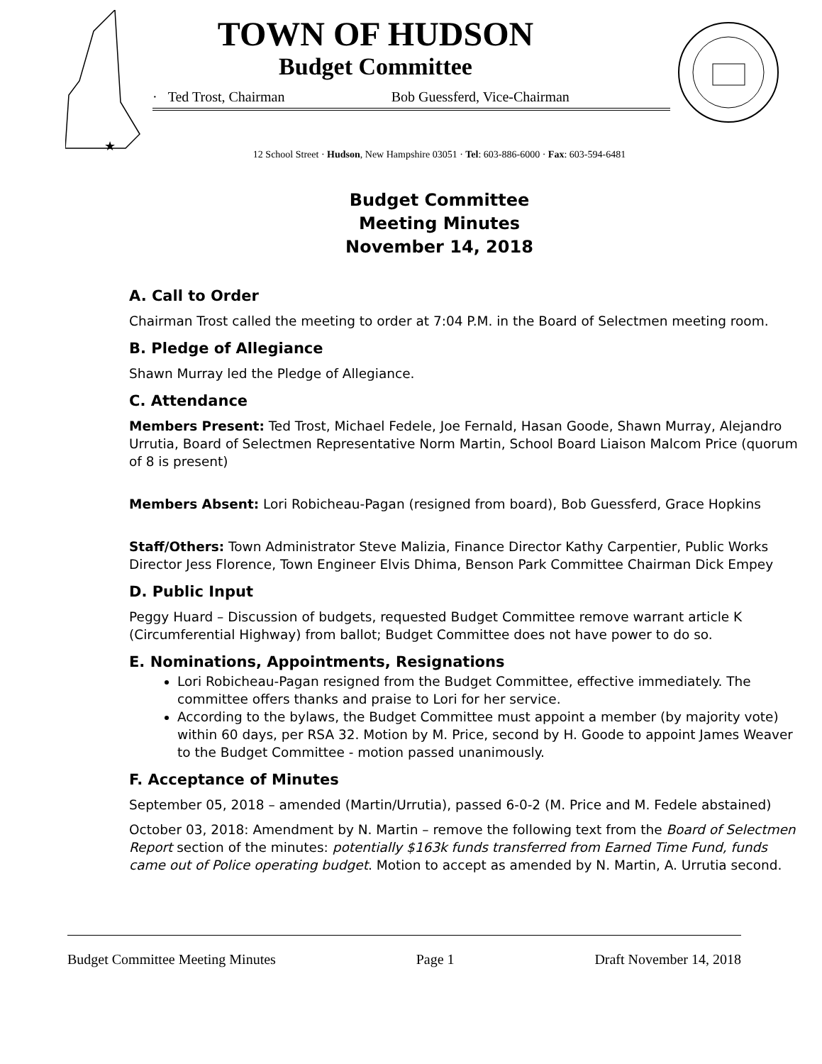★
TOWN OF HUDSON
Budget Committee
· Ted Trost, Chairman Bob Guessferd, Vice-Chairman
12 School Street · Hudson, New Hampshire 03051 · Tel: 603-886-6000 · Fax: 603-594-6481
Budget Committee
Meeting Minutes
November 14, 2018
A. Call to Order
Chairman Trost called the meeting to order at 7:04 P.M. in the Board of Selectmen meeting room.
B. Pledge of Allegiance
Shawn Murray led the Pledge of Allegiance.
C. Attendance
Members Present: Ted Trost, Michael Fedele, Joe Fernald, Hasan Goode, Shawn Murray, Alejandro Urrutia, Board of Selectmen Representative Norm Martin, School Board Liaison Malcom Price (quorum of 8 is present)
Members Absent: Lori Robicheau-Pagan (resigned from board), Bob Guessferd, Grace Hopkins
Staff/Others: Town Administrator Steve Malizia, Finance Director Kathy Carpentier, Public Works Director Jess Florence, Town Engineer Elvis Dhima, Benson Park Committee Chairman Dick Empey
D. Public Input
Peggy Huard – Discussion of budgets, requested Budget Committee remove warrant article K (Circumferential Highway) from ballot; Budget Committee does not have power to do so.
E. Nominations, Appointments, Resignations
Lori Robicheau-Pagan resigned from the Budget Committee, effective immediately. The committee offers thanks and praise to Lori for her service.
According to the bylaws, the Budget Committee must appoint a member (by majority vote) within 60 days, per RSA 32. Motion by M. Price, second by H. Goode to appoint James Weaver to the Budget Committee - motion passed unanimously.
F. Acceptance of Minutes
September 05, 2018 – amended (Martin/Urrutia), passed 6-0-2 (M. Price and M. Fedele abstained)
October 03, 2018: Amendment by N. Martin – remove the following text from the Board of Selectmen Report section of the minutes: potentially $163k funds transferred from Earned Time Fund, funds came out of Police operating budget. Motion to accept as amended by N. Martin, A. Urrutia second.
Budget Committee Meeting Minutes Page 1 Draft November 14, 2018